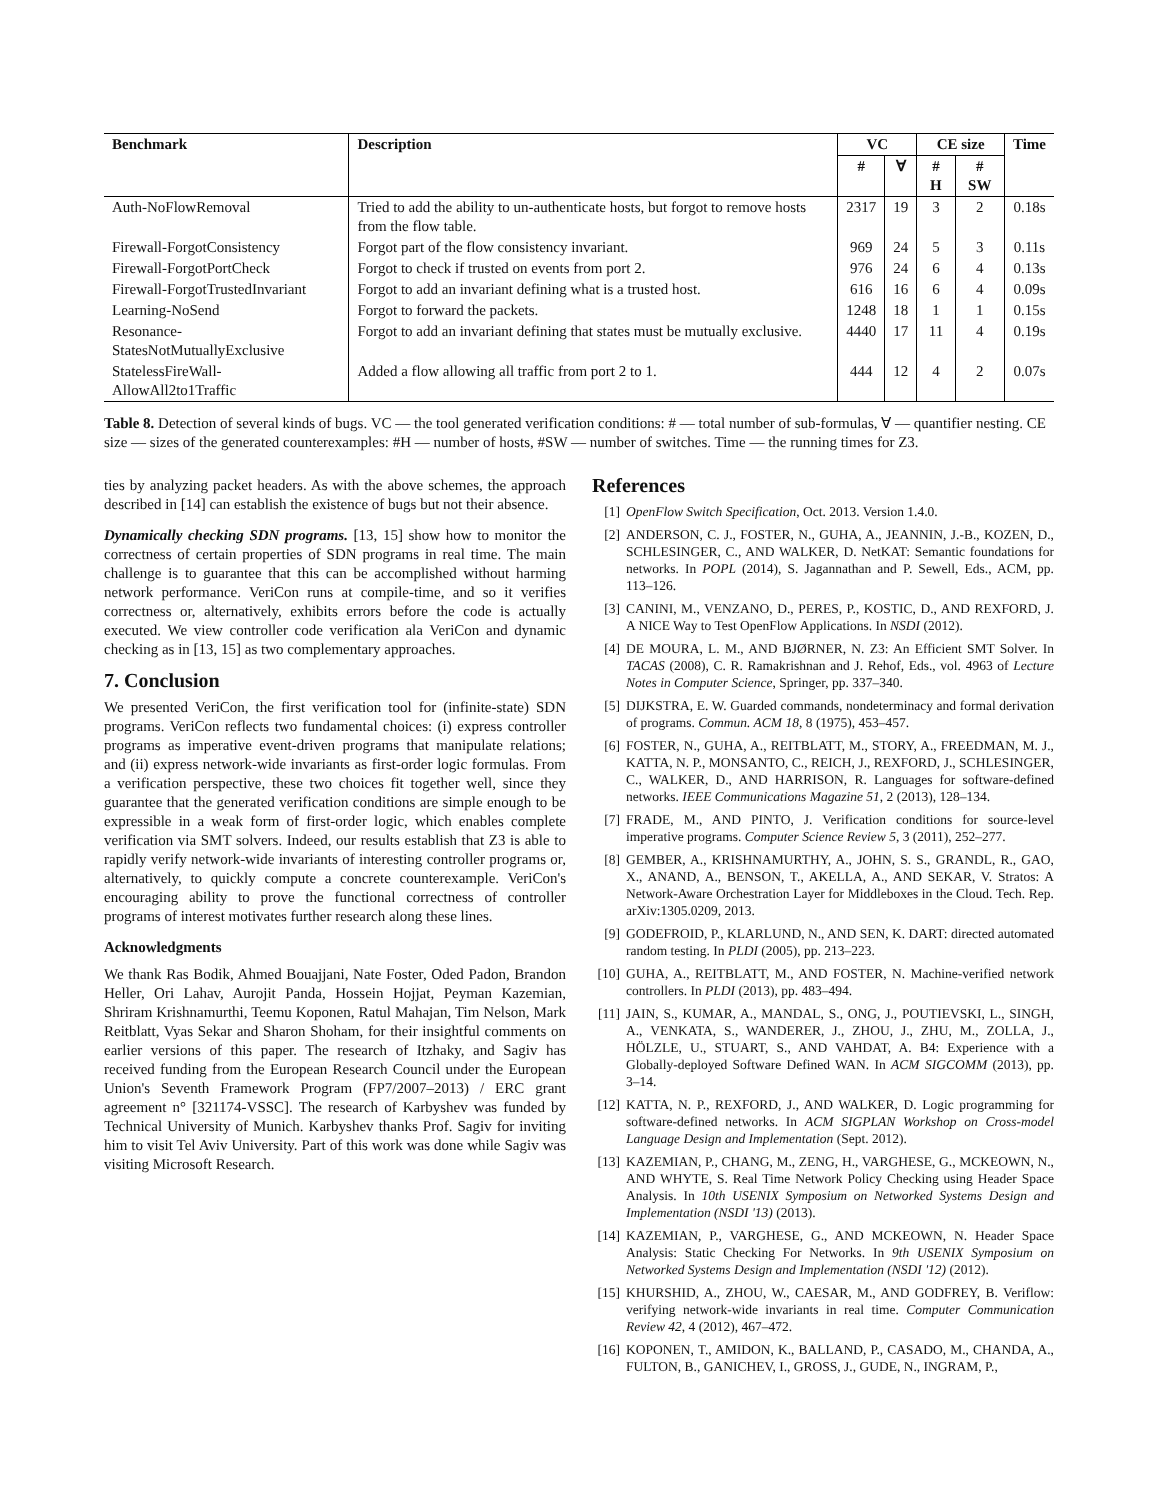| Benchmark | Description | VC | | CE size | | Time |
| --- | --- | --- | --- | --- | --- | --- |
| | | # | ∀ | # H | # SW | |
| Auth-NoFlowRemoval | Tried to add the ability to un-authenticate hosts, but forgot to remove hosts from the flow table. | 2317 | 19 | 3 | 2 | 0.18s |
| Firewall-ForgotConsistency | Forgot part of the flow consistency invariant. | 969 | 24 | 5 | 3 | 0.11s |
| Firewall-ForgotPortCheck | Forgot to check if trusted on events from port 2. | 976 | 24 | 6 | 4 | 0.13s |
| Firewall-ForgotTrustedInvariant | Forgot to add an invariant defining what is a trusted host. | 616 | 16 | 6 | 4 | 0.09s |
| Learning-NoSend | Forgot to forward the packets. | 1248 | 18 | 1 | 1 | 0.15s |
| Resonance-StatesNotMutuallyExclusive | Forgot to add an invariant defining that states must be mutually exclusive. | 4440 | 17 | 11 | 4 | 0.19s |
| StatelessFireWall-AllowAll2to1Traffic | Added a flow allowing all traffic from port 2 to 1. | 444 | 12 | 4 | 2 | 0.07s |
Table 8. Detection of several kinds of bugs. VC — the tool generated verification conditions: # — total number of sub-formulas, ∀ — quantifier nesting. CE size — sizes of the generated counterexamples: #H — number of hosts, #SW — number of switches. Time — the running times for Z3.
ties by analyzing packet headers. As with the above schemes, the approach described in [14] can establish the existence of bugs but not their absence.
Dynamically checking SDN programs. [13, 15] show how to monitor the correctness of certain properties of SDN programs in real time. The main challenge is to guarantee that this can be accomplished without harming network performance. VeriCon runs at compile-time, and so it verifies correctness or, alternatively, exhibits errors before the code is actually executed. We view controller code verification ala VeriCon and dynamic checking as in [13, 15] as two complementary approaches.
7. Conclusion
We presented VeriCon, the first verification tool for (infinite-state) SDN programs. VeriCon reflects two fundamental choices: (i) express controller programs as imperative event-driven programs that manipulate relations; and (ii) express network-wide invariants as first-order logic formulas. From a verification perspective, these two choices fit together well, since they guarantee that the generated verification conditions are simple enough to be expressible in a weak form of first-order logic, which enables complete verification via SMT solvers. Indeed, our results establish that Z3 is able to rapidly verify network-wide invariants of interesting controller programs or, alternatively, to quickly compute a concrete counterexample. VeriCon's encouraging ability to prove the functional correctness of controller programs of interest motivates further research along these lines.
Acknowledgments
We thank Ras Bodik, Ahmed Bouajjani, Nate Foster, Oded Padon, Brandon Heller, Ori Lahav, Aurojit Panda, Hossein Hojjat, Peyman Kazemian, Shriram Krishnamurthi, Teemu Koponen, Ratul Mahajan, Tim Nelson, Mark Reitblatt, Vyas Sekar and Sharon Shoham, for their insightful comments on earlier versions of this paper. The research of Itzhaky, and Sagiv has received funding from the European Research Council under the European Union's Seventh Framework Program (FP7/2007–2013) / ERC grant agreement n° [321174-VSSC]. The research of Karbyshev was funded by Technical University of Munich. Karbyshev thanks Prof. Sagiv for inviting him to visit Tel Aviv University. Part of this work was done while Sagiv was visiting Microsoft Research.
References
[1] OpenFlow Switch Specification, Oct. 2013. Version 1.4.0.
[2] ANDERSON, C. J., FOSTER, N., GUHA, A., JEANNIN, J.-B., KOZEN, D., SCHLESINGER, C., AND WALKER, D. NetKAT: Semantic foundations for networks. In POPL (2014), S. Jagannathan and P. Sewell, Eds., ACM, pp. 113–126.
[3] CANINI, M., VENZANO, D., PERES, P., KOSTIC, D., AND REXFORD, J. A NICE Way to Test OpenFlow Applications. In NSDI (2012).
[4] DE MOURA, L. M., AND BJØRNER, N. Z3: An Efficient SMT Solver. In TACAS (2008), C. R. Ramakrishnan and J. Rehof, Eds., vol. 4963 of Lecture Notes in Computer Science, Springer, pp. 337–340.
[5] DIJKSTRA, E. W. Guarded commands, nondeterminacy and formal derivation of programs. Commun. ACM 18, 8 (1975), 453–457.
[6] FOSTER, N., GUHA, A., REITBLATT, M., STORY, A., FREEDMAN, M. J., KATTA, N. P., MONSANTO, C., REICH, J., REXFORD, J., SCHLESINGER, C., WALKER, D., AND HARRISON, R. Languages for software-defined networks. IEEE Communications Magazine 51, 2 (2013), 128–134.
[7] FRADE, M., AND PINTO, J. Verification conditions for source-level imperative programs. Computer Science Review 5, 3 (2011), 252–277.
[8] GEMBER, A., KRISHNAMURTHY, A., JOHN, S. S., GRANDL, R., GAO, X., ANAND, A., BENSON, T., AKELLA, A., AND SEKAR, V. Stratos: A Network-Aware Orchestration Layer for Middleboxes in the Cloud. Tech. Rep. arXiv:1305.0209, 2013.
[9] GODEFROID, P., KLARLUND, N., AND SEN, K. DART: directed automated random testing. In PLDI (2005), pp. 213–223.
[10] GUHA, A., REITBLATT, M., AND FOSTER, N. Machine-verified network controllers. In PLDI (2013), pp. 483–494.
[11] JAIN, S., KUMAR, A., MANDAL, S., ONG, J., POUTIEVSKI, L., SINGH, A., VENKATA, S., WANDERER, J., ZHOU, J., ZHU, M., ZOLLA, J., HÖLZLE, U., STUART, S., AND VAHDAT, A. B4: Experience with a Globally-deployed Software Defined WAN. In ACM SIGCOMM (2013), pp. 3–14.
[12] KATTA, N. P., REXFORD, J., AND WALKER, D. Logic programming for software-defined networks. In ACM SIGPLAN Workshop on Cross-model Language Design and Implementation (Sept. 2012).
[13] KAZEMIAN, P., CHANG, M., ZENG, H., VARGHESE, G., MCKEOWN, N., AND WHYTE, S. Real Time Network Policy Checking using Header Space Analysis. In 10th USENIX Symposium on Networked Systems Design and Implementation (NSDI '13) (2013).
[14] KAZEMIAN, P., VARGHESE, G., AND MCKEOWN, N. Header Space Analysis: Static Checking For Networks. In 9th USENIX Symposium on Networked Systems Design and Implementation (NSDI '12) (2012).
[15] KHURSHID, A., ZHOU, W., CAESAR, M., AND GODFREY, B. Veriflow: verifying network-wide invariants in real time. Computer Communication Review 42, 4 (2012), 467–472.
[16] KOPONEN, T., AMIDON, K., BALLAND, P., CASADO, M., CHANDA, A., FULTON, B., GANICHEV, I., GROSS, J., GUDE, N., INGRAM, P.,